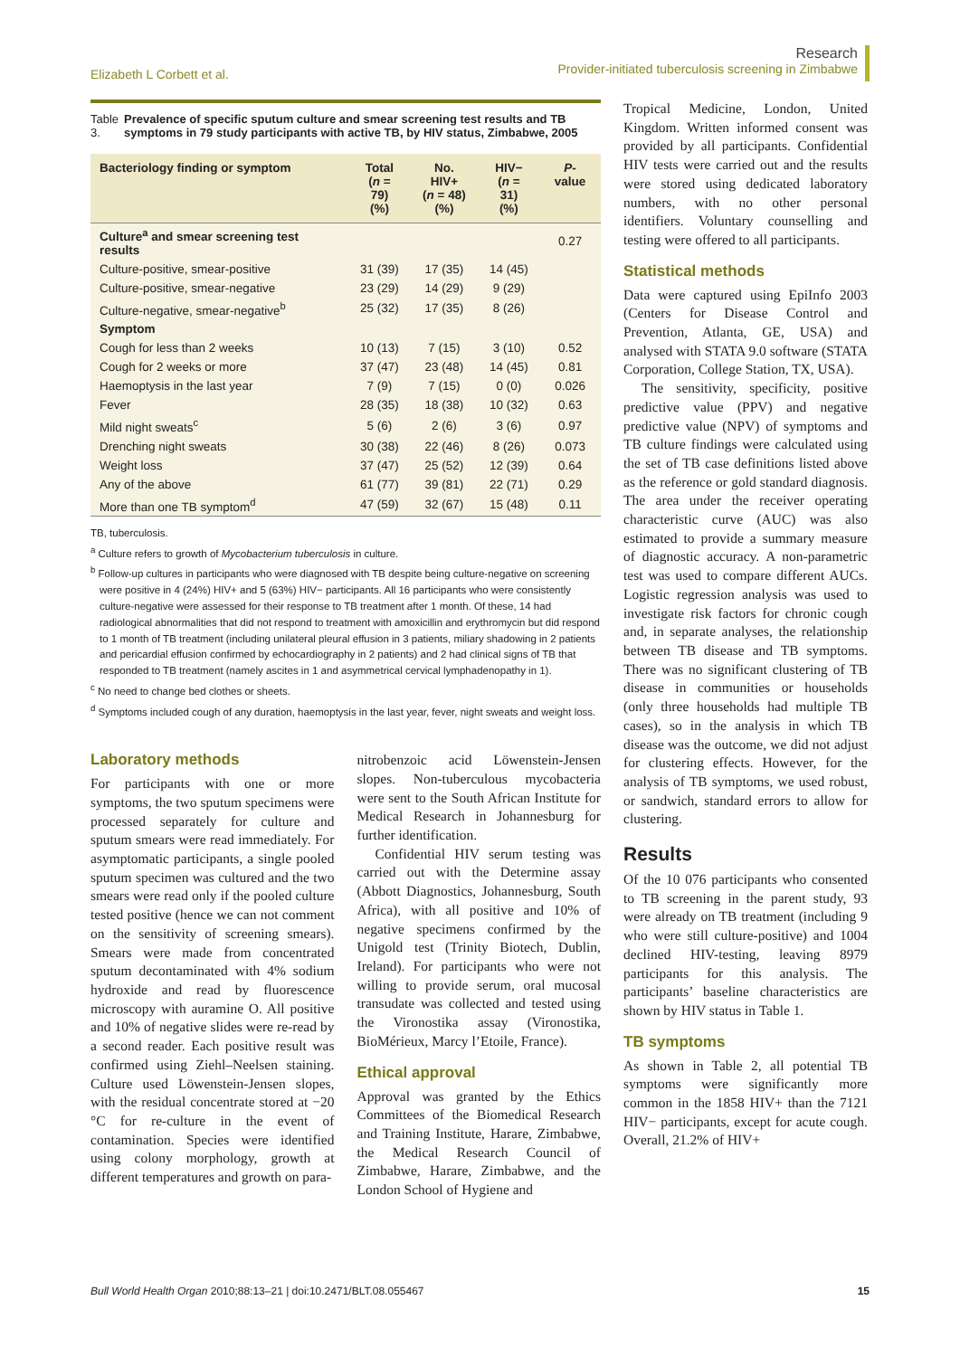Elizabeth L Corbett et al.
Research
Provider-initiated tuberculosis screening in Zimbabwe
Table 3. Prevalence of specific sputum culture and smear screening test results and TB symptoms in 79 study participants with active TB, by HIV status, Zimbabwe, 2005
| Bacteriology finding or symptom | Total ( n = 79) (%) | No. HIV+ ( n = 48) (%) | HIV− ( n = 31) (%) | P -value |
| --- | --- | --- | --- | --- |
| Culture<sup>a</sup> and smear screening test results | | | | 0.27 |
| Culture-positive, smear-positive | 31 (39) | 17 (35) | 14 (45) | |
| Culture-positive, smear-negative | 23 (29) | 14 (29) | 9 (29) | |
| Culture-negative, smear-negative<sup>b</sup> | 25 (32) | 17 (35) | 8 (26) | |
| Symptom | | | | |
| Cough for less than 2 weeks | 10 (13) | 7 (15) | 3 (10) | 0.52 |
| Cough for 2 weeks or more | 37 (47) | 23 (48) | 14 (45) | 0.81 |
| Haemoptysis in the last year | 7 (9) | 7 (15) | 0 (0) | 0.026 |
| Fever | 28 (35) | 18 (38) | 10 (32) | 0.63 |
| Mild night sweats<sup>c</sup> | 5 (6) | 2 (6) | 3 (6) | 0.97 |
| Drenching night sweats | 30 (38) | 22 (46) | 8 (26) | 0.073 |
| Weight loss | 37 (47) | 25 (52) | 12 (39) | 0.64 |
| Any of the above | 61 (77) | 39 (81) | 22 (71) | 0.29 |
| More than one TB symptom<sup>d</sup> | 47 (59) | 32 (67) | 15 (48) | 0.11 |
TB, tuberculosis.
<sup>a</sup> Culture refers to growth of Mycobacterium tuberculosis in culture.
<sup>b</sup> Follow-up cultures in participants who were diagnosed with TB despite being culture-negative on screening were positive in 4 (24%) HIV+ and 5 (63%) HIV− participants. All 16 participants who were consistently culture-negative were assessed for their response to TB treatment after 1 month. Of these, 14 had radiological abnormalities that did not respond to treatment with amoxicillin and erythromycin but did respond to 1 month of TB treatment (including unilateral pleural effusion in 3 patients, miliary shadowing in 2 patients and pericardial effusion confirmed by echocardiography in 2 patients) and 2 had clinical signs of TB that responded to TB treatment (namely ascites in 1 and asymmetrical cervical lymphadenopathy in 1).
<sup>c</sup> No need to change bed clothes or sheets.
<sup>d</sup> Symptoms included cough of any duration, haemoptysis in the last year, fever, night sweats and weight loss.
Laboratory methods
For participants with one or more symptoms, the two sputum specimens were processed separately for culture and sputum smears were read immediately. For asymptomatic participants, a single pooled sputum specimen was cultured and the two smears were read only if the pooled culture tested positive (hence we can not comment on the sensitivity of screening smears). Smears were made from concentrated sputum decontaminated with 4% sodium hydroxide and read by fluorescence microscopy with auramine O. All positive and 10% of negative slides were re-read by a second reader. Each positive result was confirmed using Ziehl–Neelsen staining. Culture used Löwenstein-Jensen slopes, with the residual concentrate stored at −20 °C for re-culture in the event of contamination. Species were identified using colony morphology, growth at different temperatures and growth on para-
nitrobenzoic acid Löwenstein-Jensen slopes. Non-tuberculous mycobacteria were sent to the South African Institute for Medical Research in Johannesburg for further identification.
Confidential HIV serum testing was carried out with the Determine assay (Abbott Diagnostics, Johannesburg, South Africa), with all positive and 10% of negative specimens confirmed by the Unigold test (Trinity Biotech, Dublin, Ireland). For participants who were not willing to provide serum, oral mucosal transudate was collected and tested using the Vironostika assay (Vironostika, BioMérieux, Marcy l’Etoile, France).
Ethical approval
Approval was granted by the Ethics Committees of the Biomedical Research and Training Institute, Harare, Zimbabwe, the Medical Research Council of Zimbabwe, Harare, Zimbabwe, and the London School of Hygiene and
Tropical Medicine, London, United Kingdom. Written informed consent was provided by all participants. Confidential HIV tests were carried out and the results were stored using dedicated laboratory numbers, with no other personal identifiers. Voluntary counselling and testing were offered to all participants.
Statistical methods
Data were captured using EpiInfo 2003 (Centers for Disease Control and Prevention, Atlanta, GE, USA) and analysed with STATA 9.0 software (STATA Corporation, College Station, TX, USA).
The sensitivity, specificity, positive predictive value (PPV) and negative predictive value (NPV) of symptoms and TB culture findings were calculated using the set of TB case definitions listed above as the reference or gold standard diagnosis. The area under the receiver operating characteristic curve (AUC) was also estimated to provide a summary measure of diagnostic accuracy. A non-parametric test was used to compare different AUCs. Logistic regression analysis was used to investigate risk factors for chronic cough and, in separate analyses, the relationship between TB disease and TB symptoms. There was no significant clustering of TB disease in communities or households (only three households had multiple TB cases), so in the analysis in which TB disease was the outcome, we did not adjust for clustering effects. However, for the analysis of TB symptoms, we used robust, or sandwich, standard errors to allow for clustering.
Results
Of the 10 076 participants who consented to TB screening in the parent study, 93 were already on TB treatment (including 9 who were still culture-positive) and 1004 declined HIV-testing, leaving 8979 participants for this analysis. The participants’ baseline characteristics are shown by HIV status in Table 1.
TB symptoms
As shown in Table 2, all potential TB symptoms were significantly more common in the 1858 HIV+ than the 7121 HIV− participants, except for acute cough. Overall, 21.2% of HIV+
Bull World Health Organ 2010;88:13–21 | doi:10.2471/BLT.08.055467 15